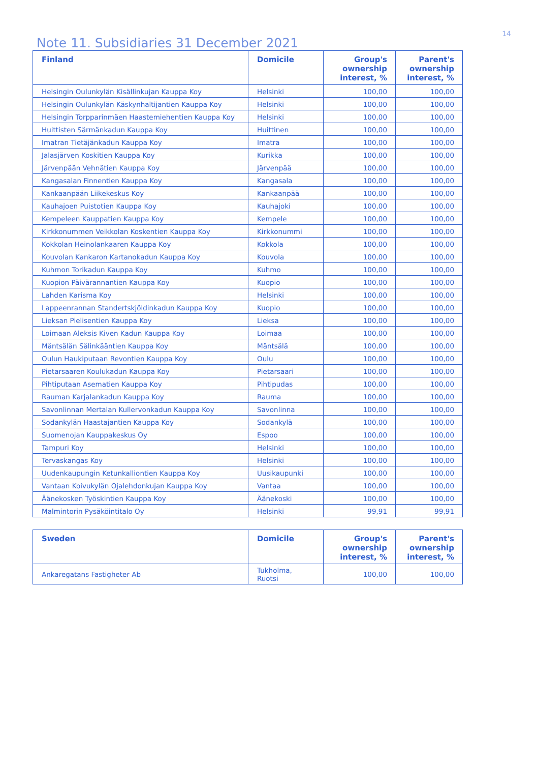14
Note 11. Subsidiaries 31 December 2021
| Finland | Domicile | Group's ownership interest, % | Parent's ownership interest, % |
| --- | --- | --- | --- |
| Helsingin Oulunkylän Kisällinkujan Kauppa Koy | Helsinki | 100,00 | 100,00 |
| Helsingin Oulunkylän Käskynhaltijantien Kauppa Koy | Helsinki | 100,00 | 100,00 |
| Helsingin Torpparinmäen Haastemiehentien Kauppa Koy | Helsinki | 100,00 | 100,00 |
| Huittisten Särmänkadun Kauppa Koy | Huittinen | 100,00 | 100,00 |
| Imatran Tietäjänkadun Kauppa Koy | Imatra | 100,00 | 100,00 |
| Jalasjärven Koskitien Kauppa Koy | Kurikka | 100,00 | 100,00 |
| Järvenpään Vehnätien Kauppa Koy | Järvenpää | 100,00 | 100,00 |
| Kangasalan Finnentien Kauppa Koy | Kangasala | 100,00 | 100,00 |
| Kankaanpään Liikekeskus Koy | Kankaanpää | 100,00 | 100,00 |
| Kauhajoen Puistotien Kauppa Koy | Kauhajoki | 100,00 | 100,00 |
| Kempeleen Kauppatien Kauppa Koy | Kempele | 100,00 | 100,00 |
| Kirkkonummen Veikkolan Koskentien Kauppa Koy | Kirkkonummi | 100,00 | 100,00 |
| Kokkolan Heinolankaaren Kauppa Koy | Kokkola | 100,00 | 100,00 |
| Kouvolan Kankaron Kartanokadun Kauppa Koy | Kouvola | 100,00 | 100,00 |
| Kuhmon Torikadun Kauppa Koy | Kuhmo | 100,00 | 100,00 |
| Kuopion Päivärannantien Kauppa Koy | Kuopio | 100,00 | 100,00 |
| Lahden Karisma Koy | Helsinki | 100,00 | 100,00 |
| Lappeenrannan Standertskjöldinkadun Kauppa Koy | Kuopio | 100,00 | 100,00 |
| Lieksan Pielisentien Kauppa Koy | Lieksa | 100,00 | 100,00 |
| Loimaan Aleksis Kiven Kadun Kauppa Koy | Loimaa | 100,00 | 100,00 |
| Mäntsälän Sälinkääntien Kauppa Koy | Mäntsälä | 100,00 | 100,00 |
| Oulun Haukiputaan Revontien Kauppa Koy | Oulu | 100,00 | 100,00 |
| Pietarsaaren Koulukadun Kauppa Koy | Pietarsaari | 100,00 | 100,00 |
| Pihtiputaan Asematien Kauppa Koy | Pihtipudas | 100,00 | 100,00 |
| Rauman Karjalankadun Kauppa Koy | Rauma | 100,00 | 100,00 |
| Savonlinnan Mertalan Kullervonkadun Kauppa Koy | Savonlinna | 100,00 | 100,00 |
| Sodankylän Haastajantien Kauppa Koy | Sodankylä | 100,00 | 100,00 |
| Suomenojan Kauppakeskus Oy | Espoo | 100,00 | 100,00 |
| Tampuri Koy | Helsinki | 100,00 | 100,00 |
| Tervaskangas Koy | Helsinki | 100,00 | 100,00 |
| Uudenkaupungin Ketunkalliontien Kauppa Koy | Uusikaupunki | 100,00 | 100,00 |
| Vantaan Koivukylän Ojalehdonkujan Kauppa Koy | Vantaa | 100,00 | 100,00 |
| Äänekosken Työskintien Kauppa Koy | Äänekoski | 100,00 | 100,00 |
| Malmintorin Pysäköintitalo Oy | Helsinki | 99,91 | 99,91 |
| Sweden | Domicile | Group's ownership interest, % | Parent's ownership interest, % |
| --- | --- | --- | --- |
| Ankaregatans Fastigheter Ab | Tukholma, Ruotsi | 100,00 | 100,00 |